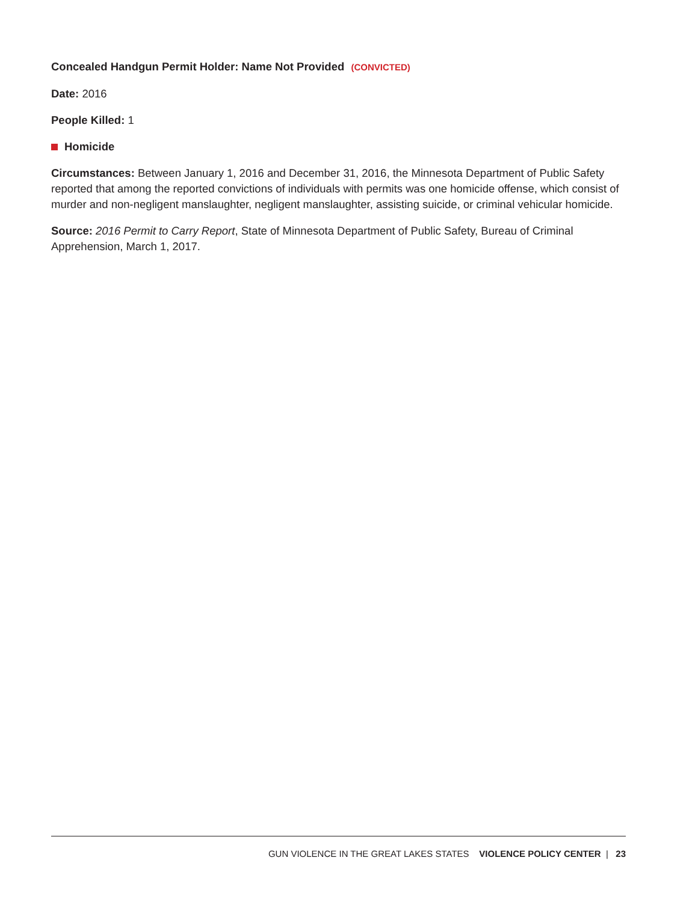Concealed Handgun Permit Holder: Name Not Provided (CONVICTED)
Date: 2016
People Killed: 1
Homicide
Circumstances: Between January 1, 2016 and December 31, 2016, the Minnesota Department of Public Safety reported that among the reported convictions of individuals with permits was one homicide offense, which consist of murder and non-negligent manslaughter, negligent manslaughter, assisting suicide, or criminal vehicular homicide.
Source: 2016 Permit to Carry Report, State of Minnesota Department of Public Safety, Bureau of Criminal Apprehension, March 1, 2017.
GUN VIOLENCE IN THE GREAT LAKES STATES VIOLENCE POLICY CENTER | 23